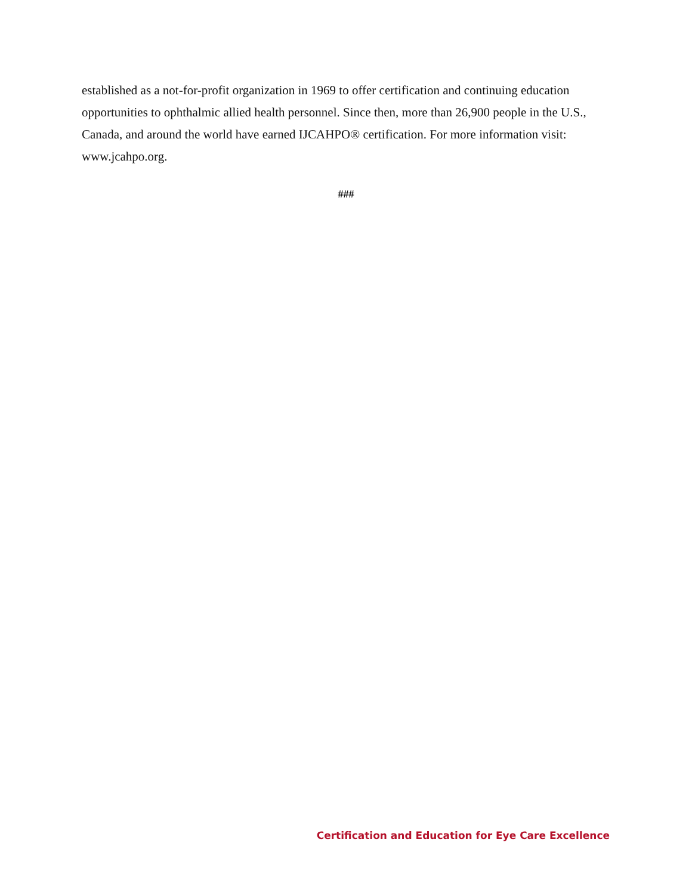established as a not-for-profit organization in 1969 to offer certification and continuing education opportunities to ophthalmic allied health personnel. Since then, more than 26,900 people in the U.S., Canada, and around the world have earned IJCAHPO® certification. For more information visit: www.jcahpo.org.
###
Certification and Education for Eye Care Excellence